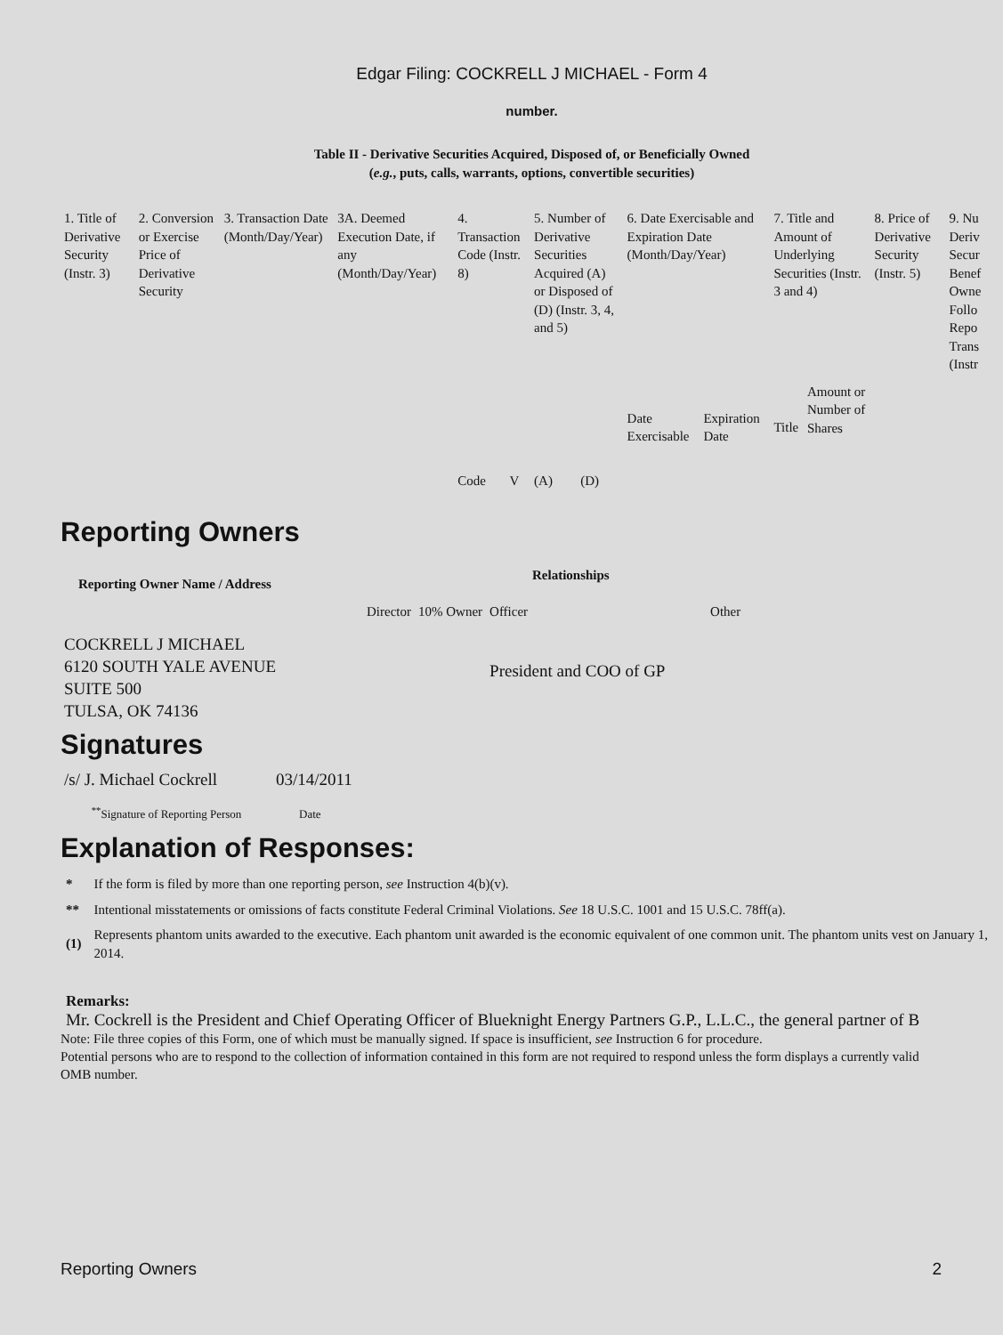Edgar Filing: COCKRELL J MICHAEL - Form 4
number.
Table II - Derivative Securities Acquired, Disposed of, or Beneficially Owned
(e.g., puts, calls, warrants, options, convertible securities)
| 1. Title of Derivative Security (Instr. 3) | 2. Conversion or Exercise Price of Derivative Security | 3. Transaction Date (Month/Day/Year) | 3A. Deemed Execution Date, if any (Month/Day/Year) | 4. Transaction Code (Instr. 8) | | 5. Number of Derivative Securities Acquired (A) or Disposed of (D) (Instr. 3, 4, and 5) | | 6. Date Exercisable and Expiration Date (Month/Day/Year) | | 7. Title and Amount of Underlying Securities (Instr. 3 and 4) | | 8. Price of Derivative Security (Instr. 5) | 9. Nu Deriv Secur Benef Owne Follo Repo Trans (Instr |
| | | | | Code | V | (A) | (D) | Date Exercisable | Expiration Date | Title | Amount or Number of Shares | | |
Reporting Owners
| Reporting Owner Name / Address | Relationships | | | |
| --- | --- | --- | --- | --- |
| | Director | 10% Owner | Officer | Other |
| COCKRELL J MICHAEL 6120 SOUTH YALE AVENUE SUITE 500 TULSA, OK 74136 | | | President and COO of GP | |
Signatures
| /s/ J. Michael Cockrell | 03/14/2011 |
| <sup>**</sup> Signature of Reporting Person | Date |
Explanation of Responses:
| * | If the form is filed by more than one reporting person, see Instruction 4(b)(v). |
| ** | Intentional misstatements or omissions of facts constitute Federal Criminal Violations. See 18 U.S.C. 1001 and 15 U.S.C. 78ff(a). |
| (1) | Represents phantom units awarded to the executive. Each phantom unit awarded is the economic equivalent of one common unit. The phantom units vest on January 1, 2014. |
Remarks:
Mr. Cockrell is the President and Chief Operating Officer of Blueknight Energy Partners G.P., L.L.C., the general partner of B
Note: File three copies of this Form, one of which must be manually signed. If space is insufficient, see Instruction 6 for procedure.
Potential persons who are to respond to the collection of information contained in this form are not required to respond unless the form displays a currently valid OMB number.
Reporting Owners 2